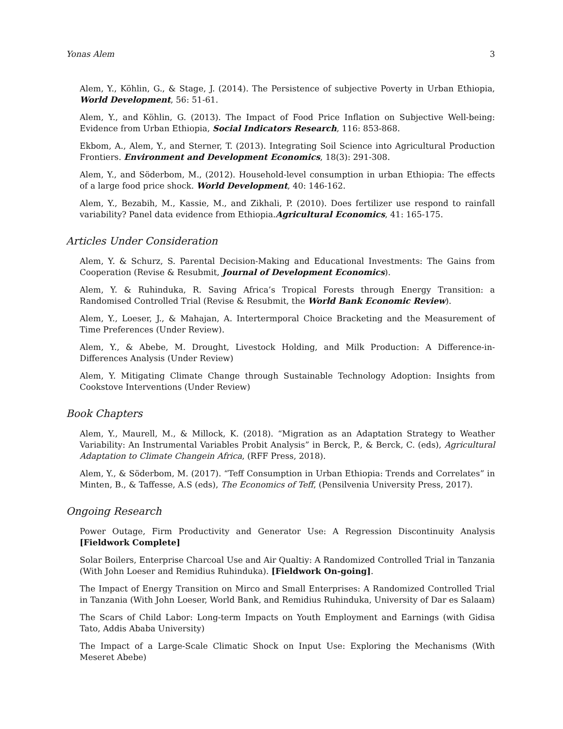Yonas Alem 3
Alem, Y., Köhlin, G., & Stage, J. (2014). The Persistence of subjective Poverty in Urban Ethiopia, World Development, 56: 51-61.
Alem, Y., and Köhlin, G. (2013). The Impact of Food Price Inflation on Subjective Well-being: Evidence from Urban Ethiopia, Social Indicators Research, 116: 853-868.
Ekbom, A., Alem, Y., and Sterner, T. (2013). Integrating Soil Science into Agricultural Production Frontiers. Environment and Development Economics, 18(3): 291-308.
Alem, Y., and Söderbom, M., (2012). Household-level consumption in urban Ethiopia: The effects of a large food price shock. World Development, 40: 146-162.
Alem, Y., Bezabih, M., Kassie, M., and Zikhali, P. (2010). Does fertilizer use respond to rainfall variability? Panel data evidence from Ethiopia.Agricultural Economics, 41: 165-175.
Articles Under Consideration
Alem, Y. & Schurz, S. Parental Decision-Making and Educational Investments: The Gains from Cooperation (Revise & Resubmit, Journal of Development Economics).
Alem, Y. & Ruhinduka, R. Saving Africa’s Tropical Forests through Energy Transition: a Randomised Controlled Trial (Revise & Resubmit, the World Bank Economic Review).
Alem, Y., Loeser, J., & Mahajan, A. Intertermporal Choice Bracketing and the Measurement of Time Preferences (Under Review).
Alem, Y., & Abebe, M. Drought, Livestock Holding, and Milk Production: A Difference-in-Differences Analysis (Under Review)
Alem, Y. Mitigating Climate Change through Sustainable Technology Adoption: Insights from Cookstove Interventions (Under Review)
Book Chapters
Alem, Y., Maurell, M., & Millock, K. (2018). “Migration as an Adaptation Strategy to Weather Variability: An Instrumental Variables Probit Analysis” in Berck, P., & Berck, C. (eds), Agricultural Adaptation to Climate Changein Africa, (RFF Press, 2018).
Alem, Y., & Söderbom, M. (2017). “Teff Consumption in Urban Ethiopia: Trends and Correlates” in Minten, B., & Taffesse, A.S (eds), The Economics of Teff, (Pensilvenia University Press, 2017).
Ongoing Research
Power Outage, Firm Productivity and Generator Use: A Regression Discontinuity Analysis [Fieldwork Complete]
Solar Boilers, Enterprise Charcoal Use and Air Qualtiy: A Randomized Controlled Trial in Tanzania (With John Loeser and Remidius Ruhinduka). [Fieldwork On-going].
The Impact of Energy Transition on Mirco and Small Enterprises: A Randomized Controlled Trial in Tanzania (With John Loeser, World Bank, and Remidius Ruhinduka, University of Dar es Salaam)
The Scars of Child Labor: Long-term Impacts on Youth Employment and Earnings (with Gidisa Tato, Addis Ababa University)
The Impact of a Large-Scale Climatic Shock on Input Use: Exploring the Mechanisms (With Meseret Abebe)